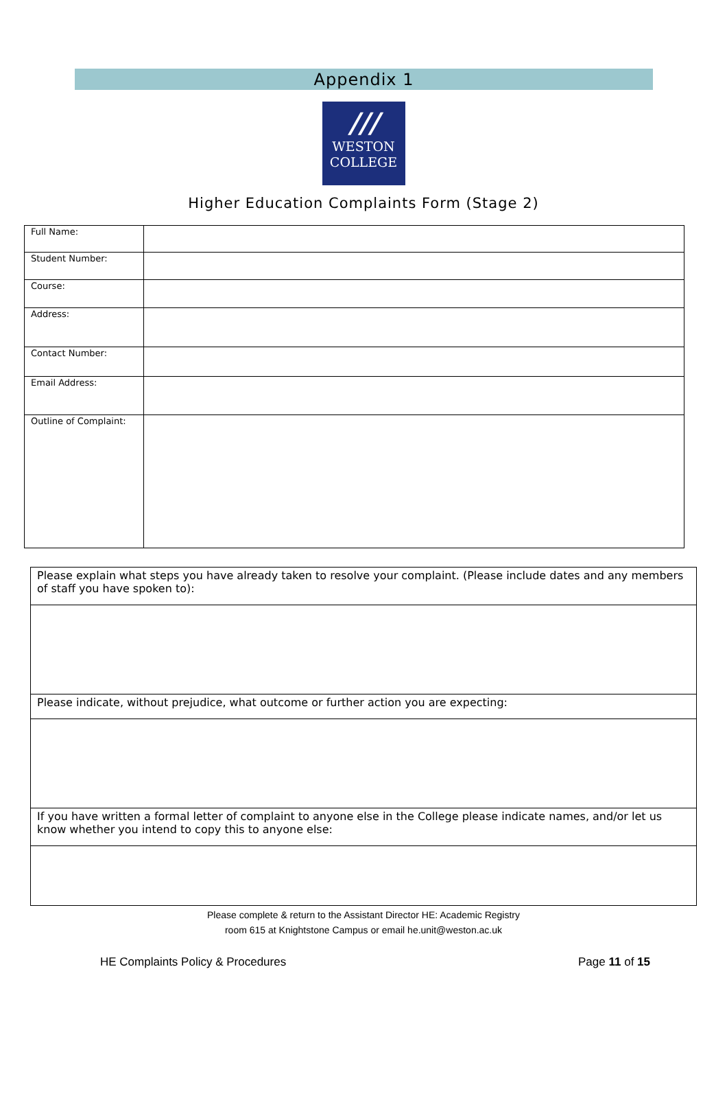Appendix 1
///
WESTON
COLLEGE
Higher Education Complaints Form (Stage 2)
| Full Name: | |
| Student Number: | |
| Course: | |
| Address: | |
| Contact Number: | |
| Email Address: | |
| Outline of Complaint: | |
| Please explain what steps you have already taken to resolve your complaint. (Please include dates and any members of staff you have spoken to): |
| Please indicate, without prejudice, what outcome or further action you are expecting: |
| If you have written a formal letter of complaint to anyone else in the College please indicate names, and/or let us know whether you intend to copy this to anyone else: |
Please complete & return to the Assistant Director HE: Academic Registry
room 615 at Knightstone Campus or email he.unit@weston.ac.uk
HE Complaints Policy & Procedures Page 11 of 15